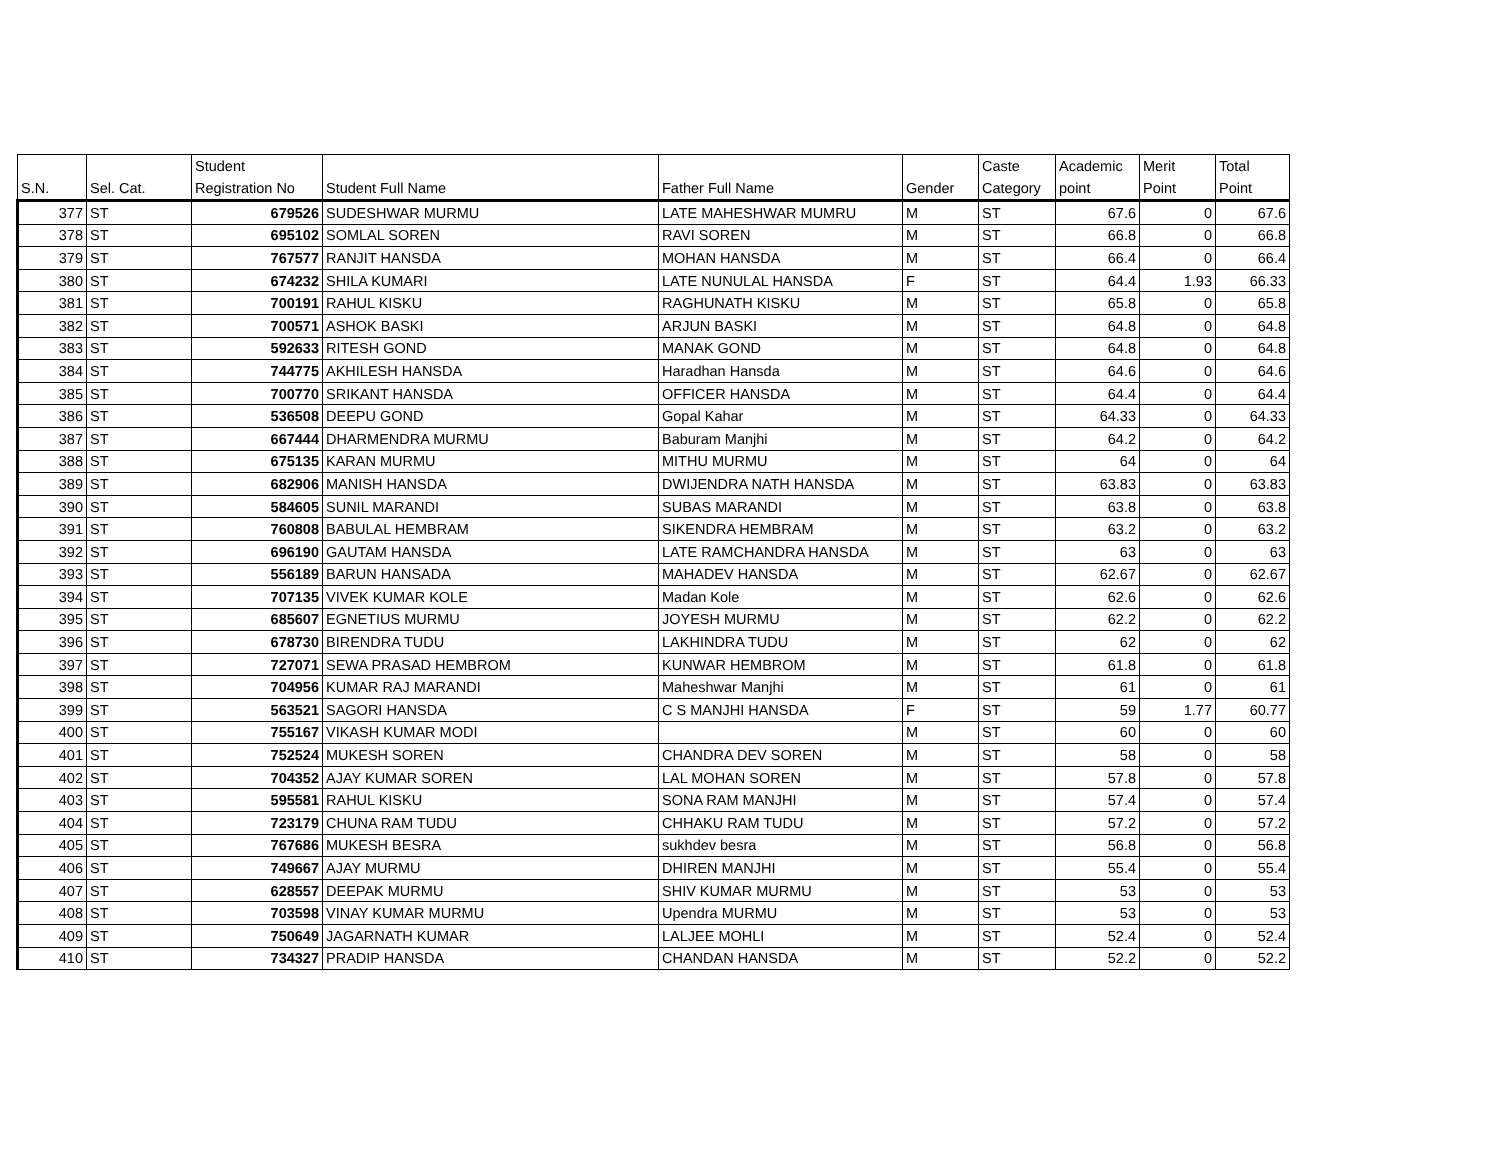| S.N. | Sel. Cat. | Student Registration No | Student Full Name | Father Full Name | Gender | Caste Category | Academic point | Merit Point | Total Point |
| --- | --- | --- | --- | --- | --- | --- | --- | --- | --- |
| 377 | ST | 679526 | SUDESHWAR MURMU | LATE MAHESHWAR MUMRU | M | ST | 67.6 | 0 | 67.6 |
| 378 | ST | 695102 | SOMLAL SOREN | RAVI SOREN | M | ST | 66.8 | 0 | 66.8 |
| 379 | ST | 767577 | RANJIT HANSDA | MOHAN HANSDA | M | ST | 66.4 | 0 | 66.4 |
| 380 | ST | 674232 | SHILA KUMARI | LATE NUNULAL HANSDA | F | ST | 64.4 | 1.93 | 66.33 |
| 381 | ST | 700191 | RAHUL KISKU | RAGHUNATH KISKU | M | ST | 65.8 | 0 | 65.8 |
| 382 | ST | 700571 | ASHOK BASKI | ARJUN BASKI | M | ST | 64.8 | 0 | 64.8 |
| 383 | ST | 592633 | RITESH GOND | MANAK GOND | M | ST | 64.8 | 0 | 64.8 |
| 384 | ST | 744775 | AKHILESH HANSDA | Haradhan Hansda | M | ST | 64.6 | 0 | 64.6 |
| 385 | ST | 700770 | SRIKANT HANSDA | OFFICER HANSDA | M | ST | 64.4 | 0 | 64.4 |
| 386 | ST | 536508 | DEEPU GOND | Gopal Kahar | M | ST | 64.33 | 0 | 64.33 |
| 387 | ST | 667444 | DHARMENDRA MURMU | Baburam Manjhi | M | ST | 64.2 | 0 | 64.2 |
| 388 | ST | 675135 | KARAN MURMU | MITHU MURMU | M | ST | 64 | 0 | 64 |
| 389 | ST | 682906 | MANISH HANSDA | DWIJENDRA NATH HANSDA | M | ST | 63.83 | 0 | 63.83 |
| 390 | ST | 584605 | SUNIL MARANDI | SUBAS MARANDI | M | ST | 63.8 | 0 | 63.8 |
| 391 | ST | 760808 | BABULAL HEMBRAM | SIKENDRA HEMBRAM | M | ST | 63.2 | 0 | 63.2 |
| 392 | ST | 696190 | GAUTAM HANSDA | LATE RAMCHANDRA HANSDA | M | ST | 63 | 0 | 63 |
| 393 | ST | 556189 | BARUN HANSADA | MAHADEV HANSDA | M | ST | 62.67 | 0 | 62.67 |
| 394 | ST | 707135 | VIVEK KUMAR KOLE | Madan Kole | M | ST | 62.6 | 0 | 62.6 |
| 395 | ST | 685607 | EGNETIUS MURMU | JOYESH MURMU | M | ST | 62.2 | 0 | 62.2 |
| 396 | ST | 678730 | BIRENDRA TUDU | LAKHINDRA TUDU | M | ST | 62 | 0 | 62 |
| 397 | ST | 727071 | SEWA PRASAD HEMBROM | KUNWAR HEMBROM | M | ST | 61.8 | 0 | 61.8 |
| 398 | ST | 704956 | KUMAR RAJ MARANDI | Maheshwar Manjhi | M | ST | 61 | 0 | 61 |
| 399 | ST | 563521 | SAGORI HANSDA | C S MANJHI HANSDA | F | ST | 59 | 1.77 | 60.77 |
| 400 | ST | 755167 | VIKASH KUMAR MODI | | M | ST | 60 | 0 | 60 |
| 401 | ST | 752524 | MUKESH SOREN | CHANDRA DEV SOREN | M | ST | 58 | 0 | 58 |
| 402 | ST | 704352 | AJAY KUMAR SOREN | LAL MOHAN SOREN | M | ST | 57.8 | 0 | 57.8 |
| 403 | ST | 595581 | RAHUL KISKU | SONA RAM MANJHI | M | ST | 57.4 | 0 | 57.4 |
| 404 | ST | 723179 | CHUNA RAM TUDU | CHHAKU RAM TUDU | M | ST | 57.2 | 0 | 57.2 |
| 405 | ST | 767686 | MUKESH BESRA | sukhdev besra | M | ST | 56.8 | 0 | 56.8 |
| 406 | ST | 749667 | AJAY MURMU | DHIREN MANJHI | M | ST | 55.4 | 0 | 55.4 |
| 407 | ST | 628557 | DEEPAK MURMU | SHIV KUMAR MURMU | M | ST | 53 | 0 | 53 |
| 408 | ST | 703598 | VINAY KUMAR MURMU | Upendra MURMU | M | ST | 53 | 0 | 53 |
| 409 | ST | 750649 | JAGARNATH KUMAR | LALJEE MOHLI | M | ST | 52.4 | 0 | 52.4 |
| 410 | ST | 734327 | PRADIP HANSDA | CHANDAN HANSDA | M | ST | 52.2 | 0 | 52.2 |